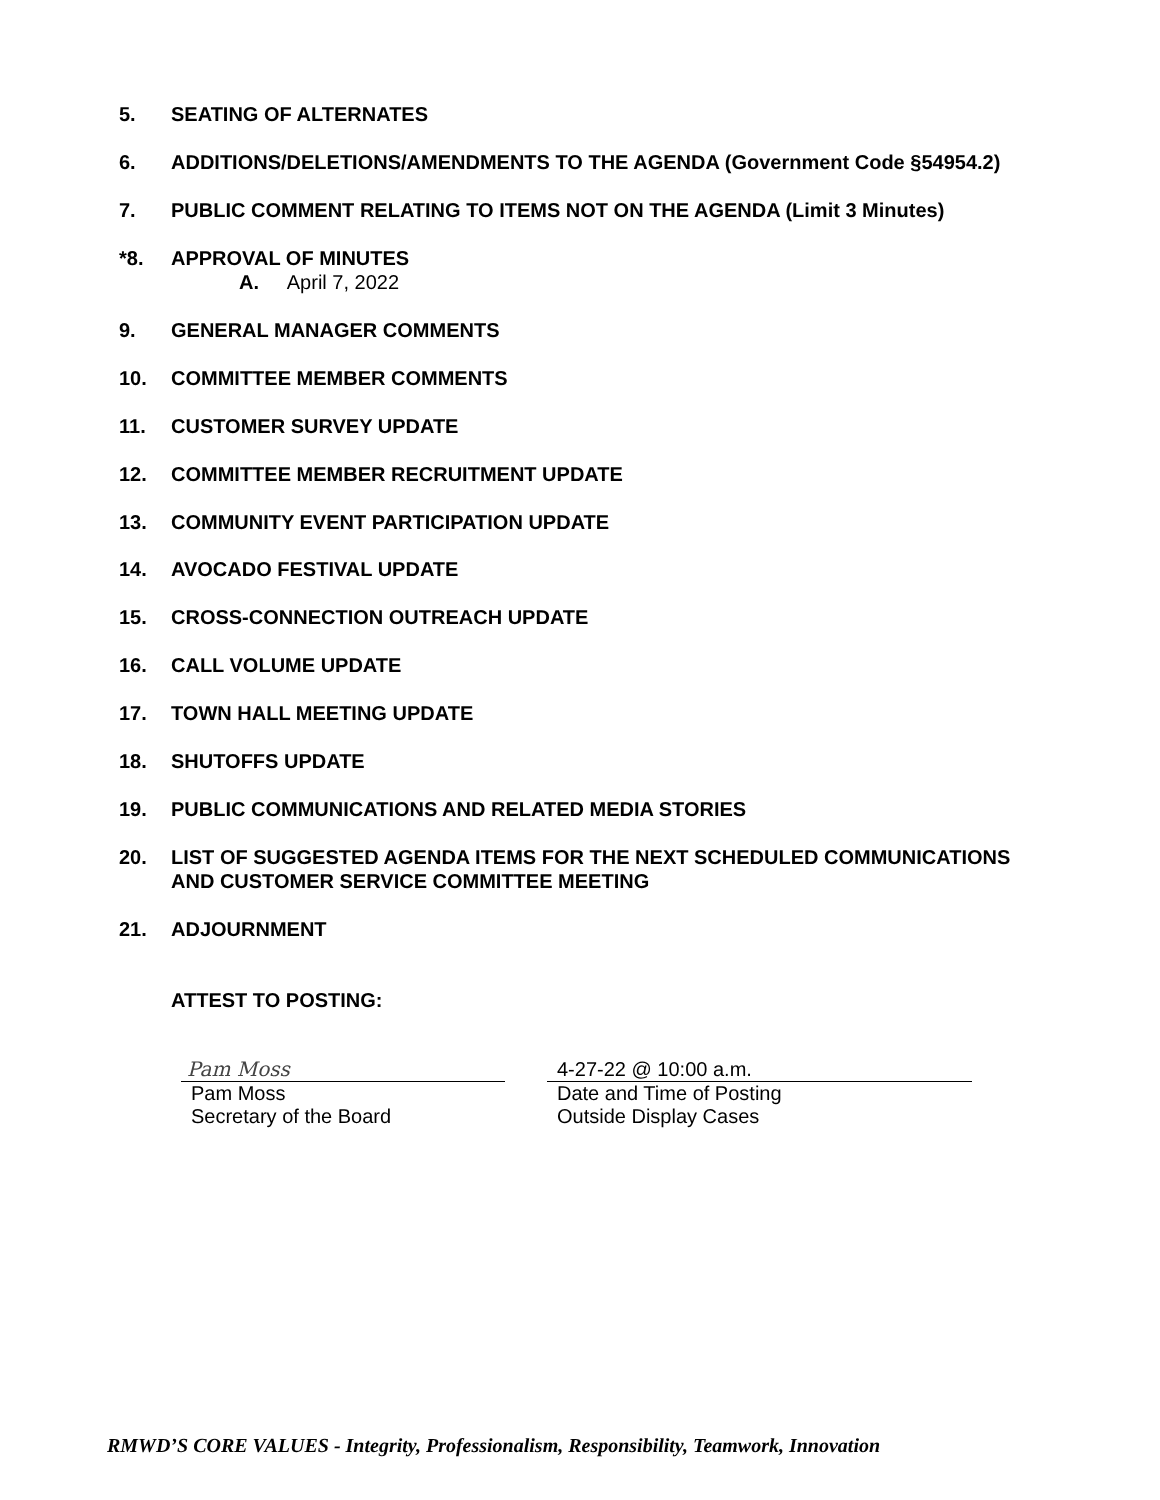5. SEATING OF ALTERNATES
6. ADDITIONS/DELETIONS/AMENDMENTS TO THE AGENDA (Government Code §54954.2)
7. PUBLIC COMMENT RELATING TO ITEMS NOT ON THE AGENDA (Limit 3 Minutes)
*8. APPROVAL OF MINUTES
A. April 7, 2022
9. GENERAL MANAGER COMMENTS
10. COMMITTEE MEMBER COMMENTS
11. CUSTOMER SURVEY UPDATE
12. COMMITTEE MEMBER RECRUITMENT UPDATE
13. COMMUNITY EVENT PARTICIPATION UPDATE
14. AVOCADO FESTIVAL UPDATE
15. CROSS-CONNECTION OUTREACH UPDATE
16. CALL VOLUME UPDATE
17. TOWN HALL MEETING UPDATE
18. SHUTOFFS UPDATE
19. PUBLIC COMMUNICATIONS AND RELATED MEDIA STORIES
20. LIST OF SUGGESTED AGENDA ITEMS FOR THE NEXT SCHEDULED COMMUNICATIONS
AND CUSTOMER SERVICE COMMITTEE MEETING
21. ADJOURNMENT
ATTEST TO POSTING:
Pam Moss
Pam Moss
Secretary of the Board
4-27-22 @ 10:00 a.m.
Date and Time of Posting
Outside Display Cases
RMWD’S CORE VALUES - Integrity, Professionalism, Responsibility, Teamwork, Innovation